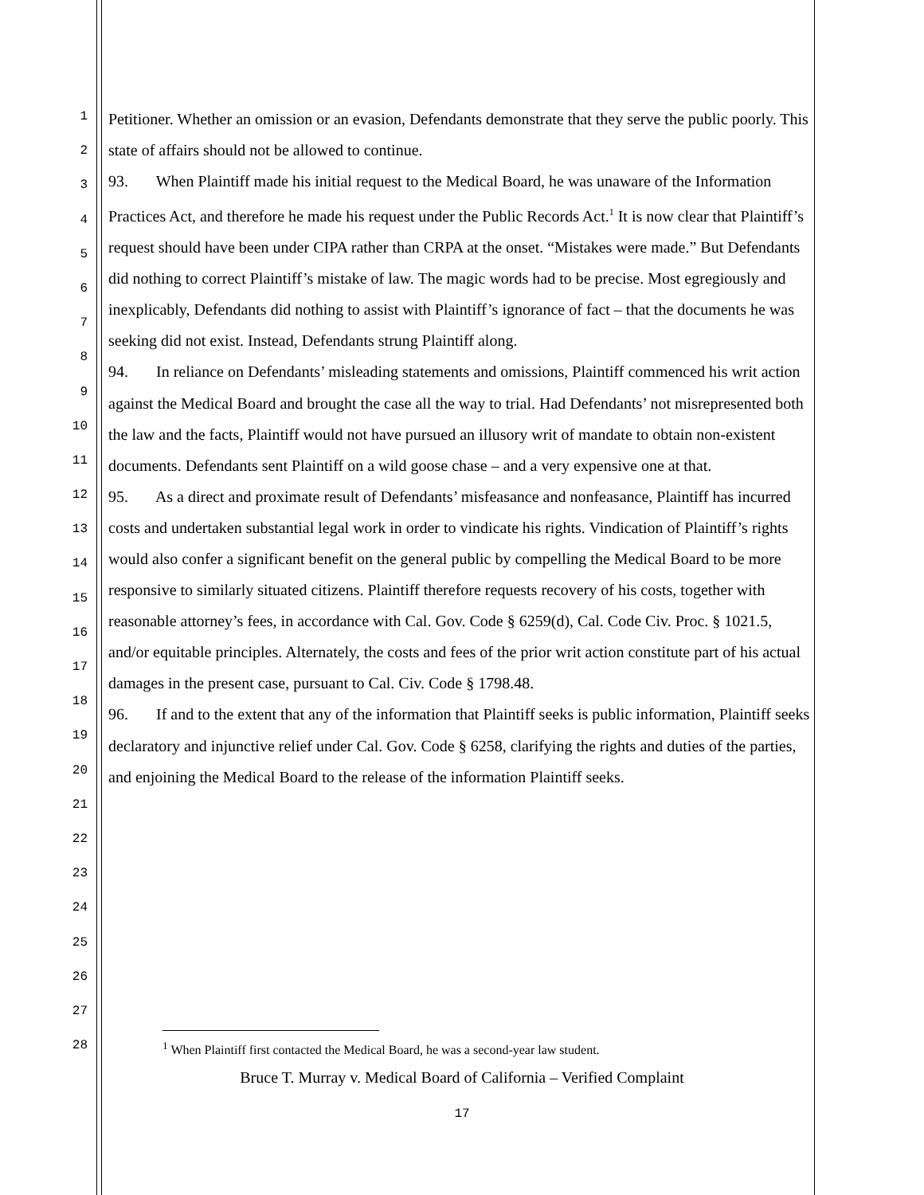1
2
3
4
5
6
7
8
9
10
11
12
13
14
15
16
17
18
19
20
21
22
23
24
25
26
27
28
Petitioner. Whether an omission or an evasion, Defendants demonstrate that they serve the public poorly. This state of affairs should not be allowed to continue.
93. When Plaintiff made his initial request to the Medical Board, he was unaware of the Information Practices Act, and therefore he made his request under the Public Records Act.<sup>1</sup> It is now clear that Plaintiff’s request should have been under CIPA rather than CRPA at the onset. “Mistakes were made.” But Defendants did nothing to correct Plaintiff’s mistake of law. The magic words had to be precise. Most egregiously and inexplicably, Defendants did nothing to assist with Plaintiff’s ignorance of fact – that the documents he was seeking did not exist. Instead, Defendants strung Plaintiff along.
94. In reliance on Defendants’ misleading statements and omissions, Plaintiff commenced his writ action against the Medical Board and brought the case all the way to trial. Had Defendants’ not misrepresented both the law and the facts, Plaintiff would not have pursued an illusory writ of mandate to obtain non-existent documents. Defendants sent Plaintiff on a wild goose chase – and a very expensive one at that.
95. As a direct and proximate result of Defendants’ misfeasance and nonfeasance, Plaintiff has incurred costs and undertaken substantial legal work in order to vindicate his rights. Vindication of Plaintiff’s rights would also confer a significant benefit on the general public by compelling the Medical Board to be more responsive to similarly situated citizens. Plaintiff therefore requests recovery of his costs, together with reasonable attorney’s fees, in accordance with Cal. Gov. Code § 6259(d), Cal. Code Civ. Proc. § 1021.5, and/or equitable principles. Alternately, the costs and fees of the prior writ action constitute part of his actual damages in the present case, pursuant to Cal. Civ. Code § 1798.48.
96. If and to the extent that any of the information that Plaintiff seeks is public information, Plaintiff seeks declaratory and injunctive relief under Cal. Gov. Code § 6258, clarifying the rights and duties of the parties, and enjoining the Medical Board to the release of the information Plaintiff seeks.
<sup>1</sup> When Plaintiff first contacted the Medical Board, he was a second-year law student.
Bruce T. Murray v. Medical Board of California – Verified Complaint
17